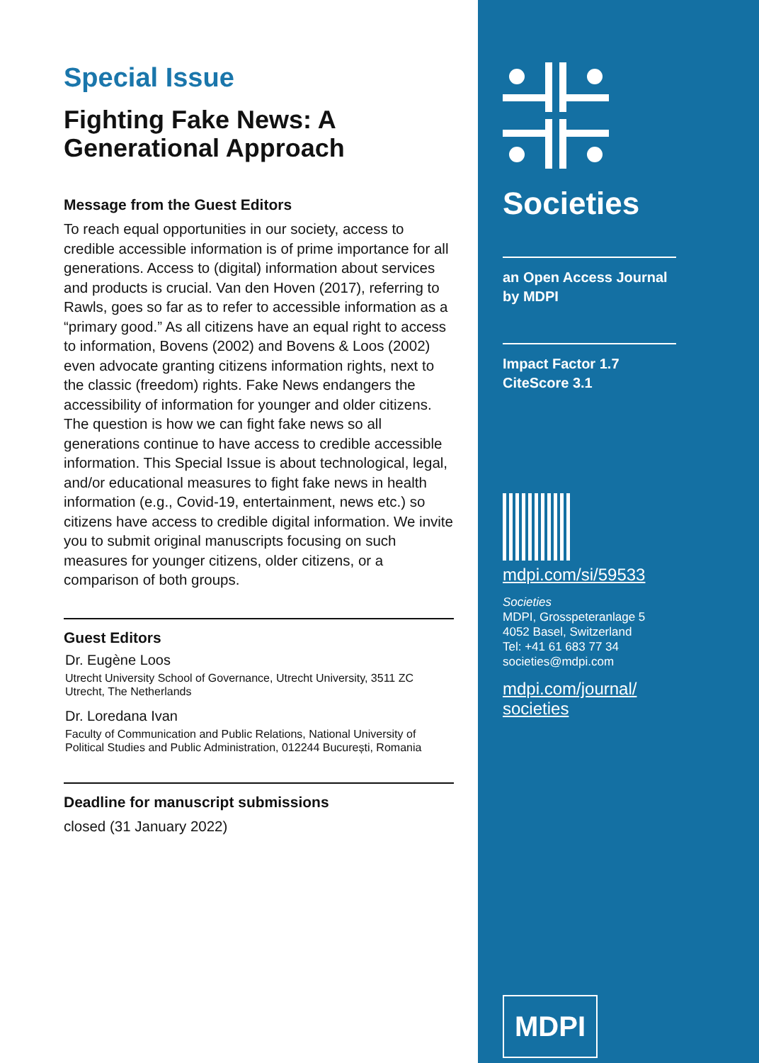Special Issue
Fighting Fake News: A Generational Approach
Message from the Guest Editors
To reach equal opportunities in our society, access to credible accessible information is of prime importance for all generations. Access to (digital) information about services and products is crucial. Van den Hoven (2017), referring to Rawls, goes so far as to refer to accessible information as a “primary good.” As all citizens have an equal right to access to information, Bovens (2002) and Bovens & Loos (2002) even advocate granting citizens information rights, next to the classic (freedom) rights. Fake News endangers the accessibility of information for younger and older citizens. The question is how we can fight fake news so all generations continue to have access to credible accessible information. This Special Issue is about technological, legal, and/or educational measures to fight fake news in health information (e.g., Covid-19, entertainment, news etc.) so citizens have access to credible digital information. We invite you to submit original manuscripts focusing on such measures for younger citizens, older citizens, or a comparison of both groups.
Guest Editors
Dr. Eugène Loos
Utrecht University School of Governance, Utrecht University, 3511 ZC Utrecht, The Netherlands
Dr. Loredana Ivan
Faculty of Communication and Public Relations, National University of Political Studies and Public Administration, 012244 București, Romania
Deadline for manuscript submissions
closed (31 January 2022)
Societies
an Open Access Journal
by MDPI
Impact Factor 1.7
CiteScore 3.1
mdpi.com/si/59533
Societies
MDPI, Grosspeteranlage 5
4052 Basel, Switzerland
Tel: +41 61 683 77 34
societies@mdpi.com
mdpi.com/journal/
societies
MDPI